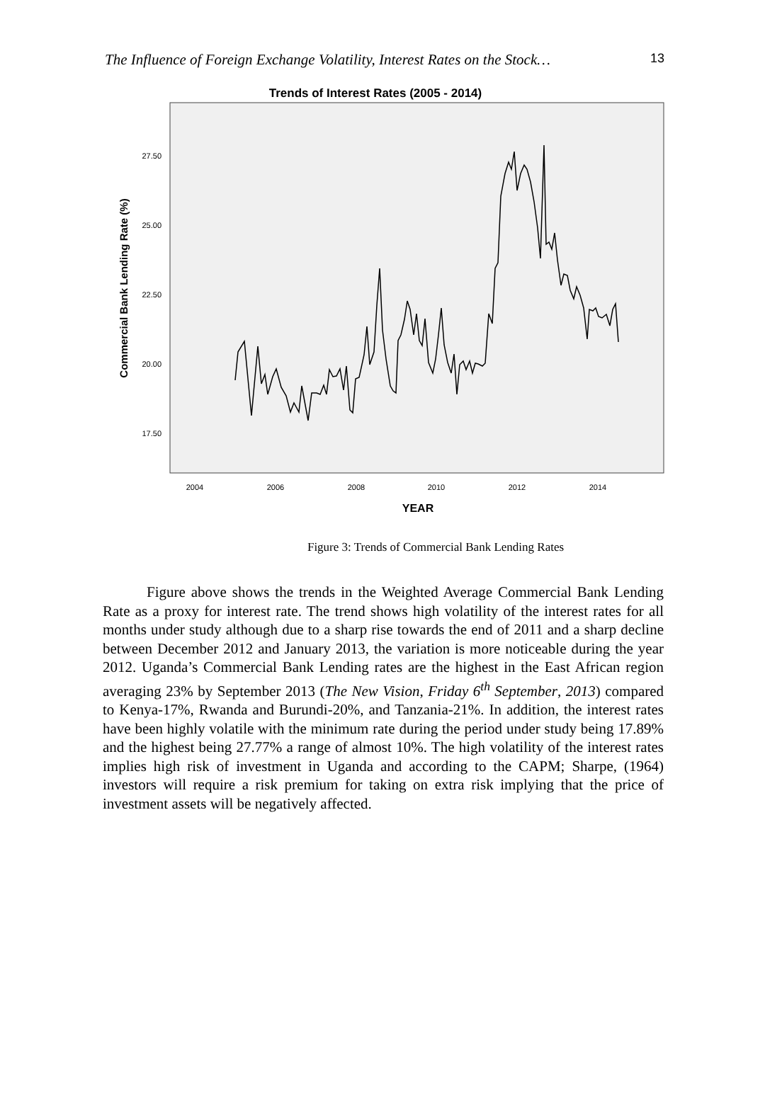The Influence of Foreign Exchange Volatility, Interest Rates on the Stock… 13
Trends of Interest Rates (2005 - 2014)
27.50
25.00
22.50
20.00
17.50
2004
2006
2008
2010
2012
2014
YEAR
Commercial Bank Lending Rate (%)
Figure 3: Trends of Commercial Bank Lending Rates
Figure above shows the trends in the Weighted Average Commercial Bank Lending Rate as a proxy for interest rate. The trend shows high volatility of the interest rates for all months under study although due to a sharp rise towards the end of 2011 and a sharp decline between December 2012 and January 2013, the variation is more noticeable during the year 2012. Uganda’s Commercial Bank Lending rates are the highest in the East African region averaging 23% by September 2013 (The New Vision, Friday 6<sup>th</sup> September, 2013) compared to Kenya-17%, Rwanda and Burundi-20%, and Tanzania-21%. In addition, the interest rates have been highly volatile with the minimum rate during the period under study being 17.89% and the highest being 27.77% a range of almost 10%. The high volatility of the interest rates implies high risk of investment in Uganda and according to the CAPM; Sharpe, (1964) investors will require a risk premium for taking on extra risk implying that the price of investment assets will be negatively affected.